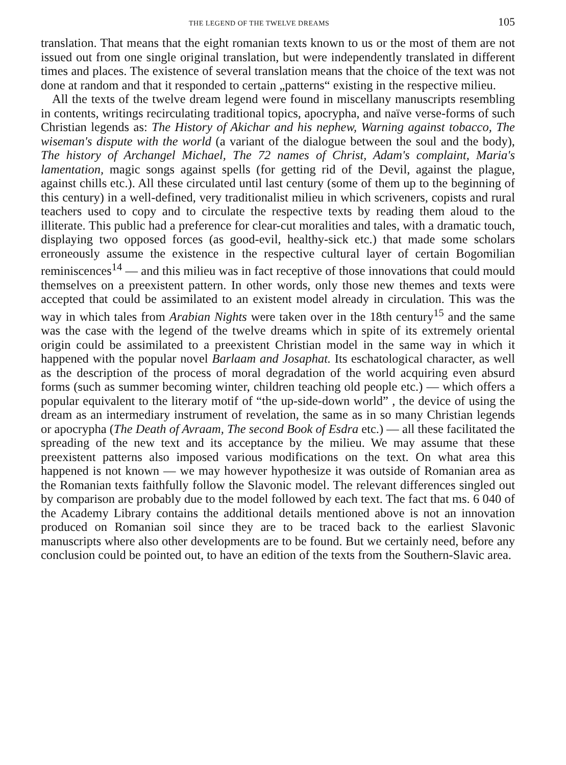THE LEGEND OF THE TWELVE DREAMS 105
translation. That means that the eight romanian texts known to us or the most of them are not issued out from one single original translation, but were independently translated in different times and places. The existence of several translation means that the choice of the text was not done at random and that it responded to certain „patterns“ existing in the respective milieu.
All the texts of the twelve dream legend were found in miscellany manuscripts resembling in contents, writings recirculating traditional topics, apocrypha, and naïve verse-forms of such Christian legends as: The History of Akichar and his nephew, Warning against tobacco, The wiseman's dispute with the world (a variant of the dialogue between the soul and the body), The history of Archangel Michael, The 72 names of Christ, Adam's complaint, Maria's lamentation, magic songs against spells (for getting rid of the Devil, against the plague, against chills etc.). All these circulated until last century (some of them up to the beginning of this century) in a well-defined, very traditionalist milieu in which scriveners, copists and rural teachers used to copy and to circulate the respective texts by reading them aloud to the illiterate. This public had a preference for clear-cut moralities and tales, with a dramatic touch, displaying two opposed forces (as good-evil, healthy-sick etc.) that made some scholars erroneously assume the existence in the respective cultural layer of certain Bogomilian reminiscences<sup>14</sup> — and this milieu was in fact receptive of those innovations that could mould themselves on a preexistent pattern. In other words, only those new themes and texts were accepted that could be assimilated to an existent model already in circulation. This was the way in which tales from Arabian Nights were taken over in the 18th century<sup>15</sup> and the same was the case with the legend of the twelve dreams which in spite of its extremely oriental origin could be assimilated to a preexistent Christian model in the same way in which it happened with the popular novel Barlaam and Josaphat. Its eschatological character, as well as the description of the process of moral degradation of the world acquiring even absurd forms (such as summer becoming winter, children teaching old people etc.) — which offers a popular equivalent to the literary motif of “the up-side-down world” , the device of using the dream as an intermediary instrument of revelation, the same as in so many Christian legends or apocrypha (The Death of Avraam, The second Book of Esdra etc.) — all these facilitated the spreading of the new text and its acceptance by the milieu. We may assume that these preexistent patterns also imposed various modifications on the text. On what area this happened is not known — we may however hypothesize it was outside of Romanian area as the Romanian texts faithfully follow the Slavonic model. The relevant differences singled out by comparison are probably due to the model followed by each text. The fact that ms. 6 040 of the Academy Library contains the additional details mentioned above is not an innovation produced on Romanian soil since they are to be traced back to the earliest Slavonic manuscripts where also other developments are to be found. But we certainly need, before any conclusion could be pointed out, to have an edition of the texts from the Southern-Slavic area.